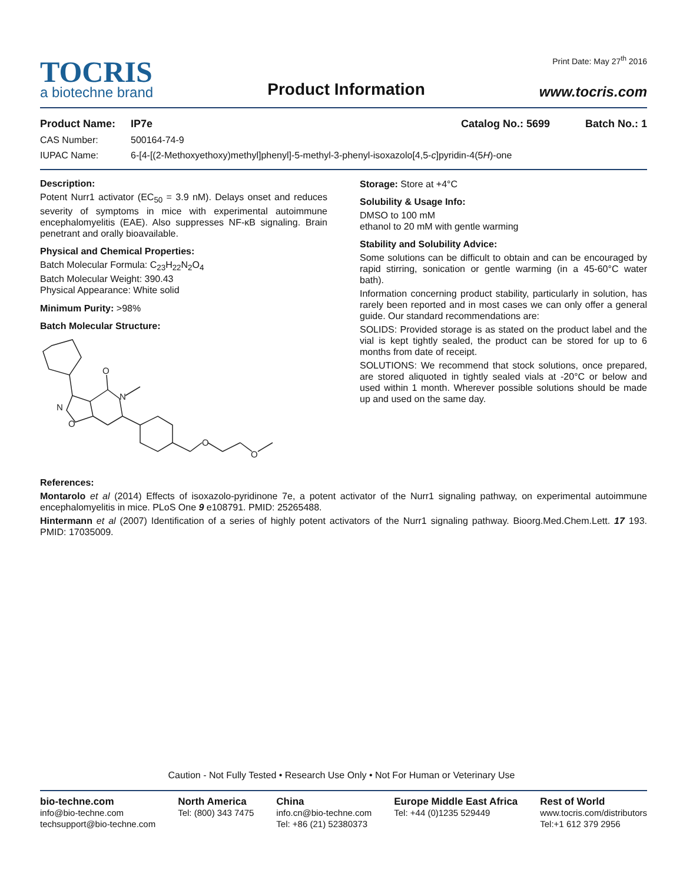TOCRIS
a biotechne brand
Product Information
Print Date: May 27<sup>th</sup> 2016
www.tocris.com
Product Name: IP7e Catalog No.: 5699 Batch No.: 1
CAS Number: 500164-74-9
IUPAC Name: 6-[4-[(2-Methoxyethoxy)methyl]phenyl]-5-methyl-3-phenyl-isoxazolo[4,5-c]pyridin-4(5H)-one
Description:
Potent Nurr1 activator (EC<sub>50</sub> = 3.9 nM). Delays onset and reduces severity of symptoms in mice with experimental autoimmune encephalomyelitis (EAE). Also suppresses NF-κB signaling. Brain penetrant and orally bioavailable.
Physical and Chemical Properties:
Batch Molecular Formula: C<sub>23</sub>H<sub>22</sub>N<sub>2</sub>O<sub>4</sub>
Batch Molecular Weight: 390.43
Physical Appearance: White solid
Minimum Purity: >98%
Batch Molecular Structure:
O
N
N
O
O
O
Storage: Store at +4°C
Solubility & Usage Info:
DMSO to 100 mM
ethanol to 20 mM with gentle warming
Stability and Solubility Advice:
Some solutions can be difficult to obtain and can be encouraged by rapid stirring, sonication or gentle warming (in a 45-60°C water bath).
Information concerning product stability, particularly in solution, has rarely been reported and in most cases we can only offer a general guide. Our standard recommendations are:
SOLIDS: Provided storage is as stated on the product label and the vial is kept tightly sealed, the product can be stored for up to 6 months from date of receipt.
SOLUTIONS: We recommend that stock solutions, once prepared, are stored aliquoted in tightly sealed vials at -20°C or below and used within 1 month. Wherever possible solutions should be made up and used on the same day.
References:
Montarolo et al (2014) Effects of isoxazolo-pyridinone 7e, a potent activator of the Nurr1 signaling pathway, on experimental autoimmune encephalomyelitis in mice. PLoS One 9 e108791. PMID: 25265488.
Hintermann et al (2007) Identification of a series of highly potent activators of the Nurr1 signaling pathway. Bioorg.Med.Chem.Lett. 17 193. PMID: 17035009.
Caution - Not Fully Tested • Research Use Only • Not For Human or Veterinary Use
bio-techne.com
info@bio-techne.com
techsupport@bio-techne.com
North America
Tel: (800) 343 7475
China
info.cn@bio-techne.com
Tel: +86 (21) 52380373
Europe Middle East Africa
Tel: +44 (0)1235 529449
Rest of World
www.tocris.com/distributors
Tel:+1 612 379 2956